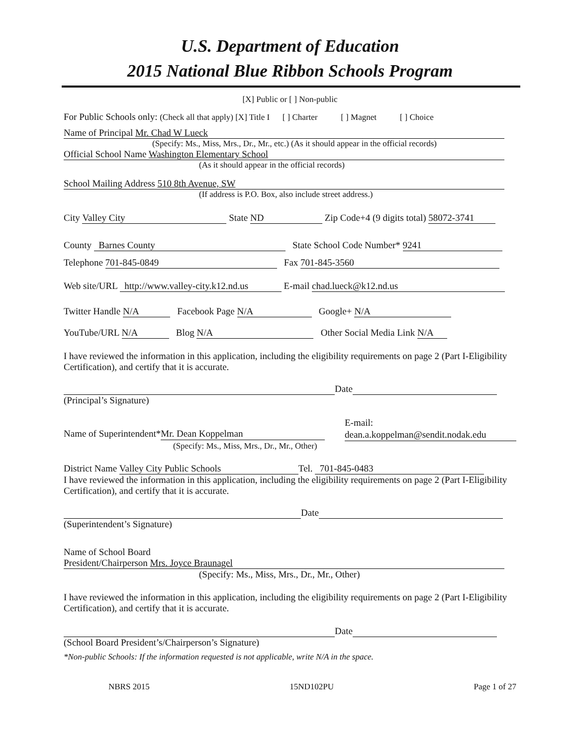U.S. Department of Education
2015 National Blue Ribbon Schools Program
[X] Public or [ ] Non-public
For Public Schools only: (Check all that apply) [X] Title I [ ] Charter [ ] Magnet [ ] Choice
Name of Principal Mr. Chad W Lueck
(Specify: Ms., Miss, Mrs., Dr., Mr., etc.) (As it should appear in the official records)
Official School Name Washington Elementary School
(As it should appear in the official records)
School Mailing Address 510 8th Avenue, SW
(If address is P.O. Box, also include street address.)
City Valley City State ND Zip Code+4 (9 digits total) 58072-3741
County Barnes County State School Code Number* 9241
Telephone 701-845-0849 Fax 701-845-3560
Web site/URL http://www.valley-city.k12.nd.us E-mail chad.lueck@k12.nd.us
Twitter Handle N/A Facebook Page N/A Google+ N/A
YouTube/URL N/A Blog N/A Other Social Media Link N/A
I have reviewed the information in this application, including the eligibility requirements on page 2 (Part I-Eligibility Certification), and certify that it is accurate.
Date
(Principal’s Signature)
Name of Superintendent* Mr. Dean Koppelman
(Specify: Ms., Miss, Mrs., Dr., Mr., Other)
E-mail:
dean.a.koppelman@sendit.nodak.edu
District Name Valley City Public Schools Tel. 701-845-0483
I have reviewed the information in this application, including the eligibility requirements on page 2 (Part I-Eligibility Certification), and certify that it is accurate.
Date
(Superintendent’s Signature)
Name of School Board
President/Chairperson Mrs. Joyce Braunagel
(Specify: Ms., Miss, Mrs., Dr., Mr., Other)
I have reviewed the information in this application, including the eligibility requirements on page 2 (Part I-Eligibility Certification), and certify that it is accurate.
Date
(School Board President’s/Chairperson’s Signature)
*Non-public Schools: If the information requested is not applicable, write N/A in the space.
NBRS 2015 15ND102PU Page 1 of 27